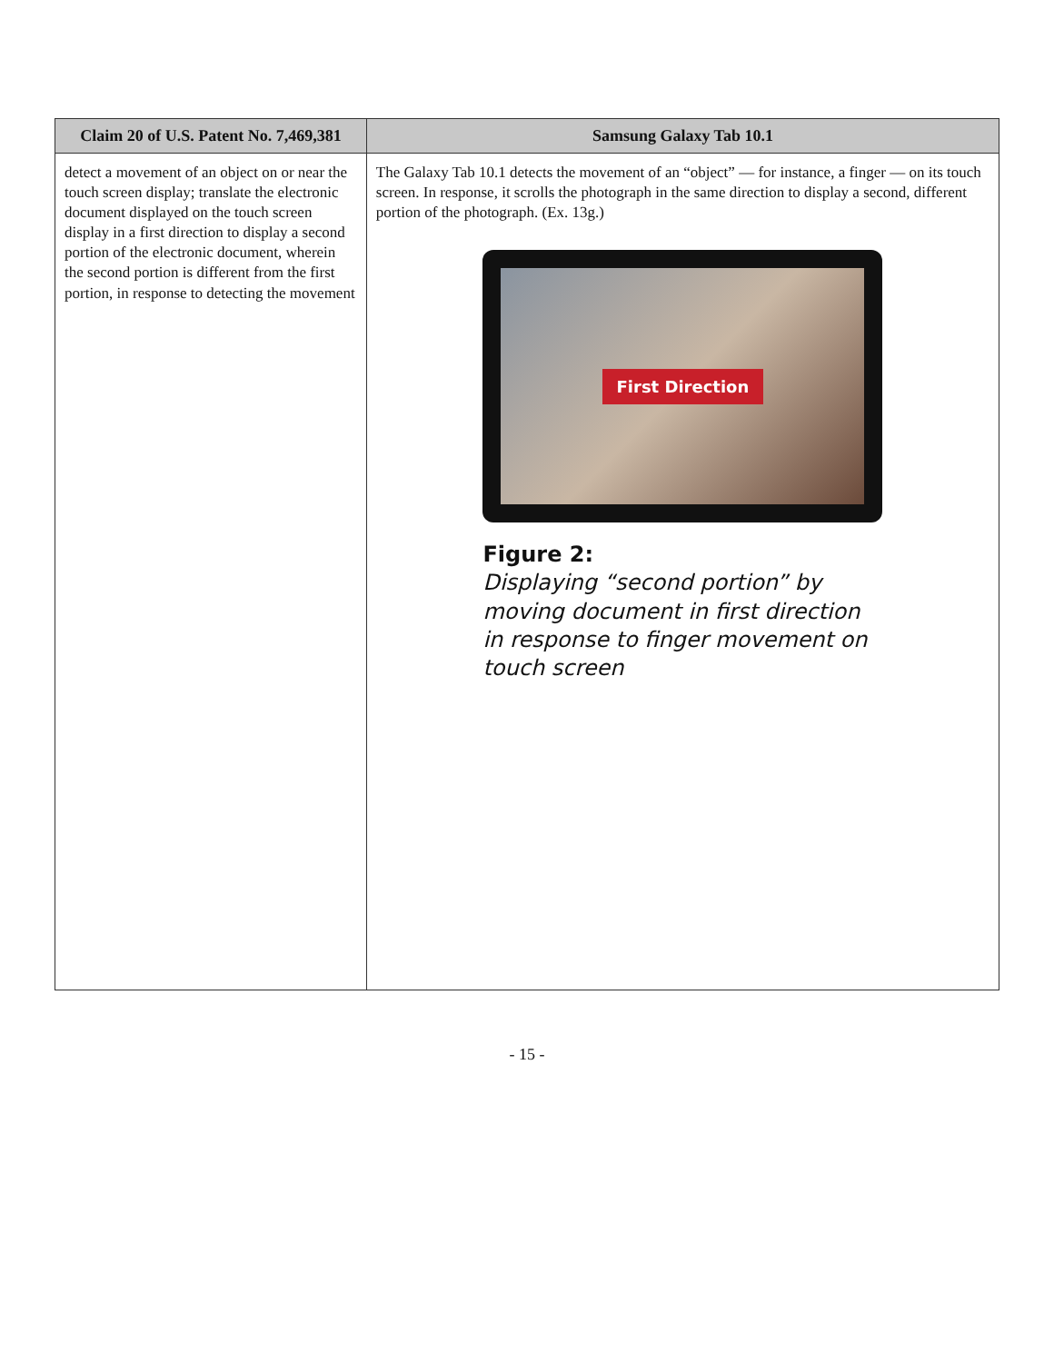| Claim 20 of U.S. Patent No. 7,469,381 | Samsung Galaxy Tab 10.1 |
| --- | --- |
| detect a movement of an object on or near the touch screen display; translate the electronic document displayed on the touch screen display in a first direction to display a second portion of the electronic document, wherein the second portion is different from the first portion, in response to detecting the movement | The Galaxy Tab 10.1 detects the movement of an “object” — for instance, a finger — on its touch screen. In response, it scrolls the photograph in the same direction to display a second, different portion of the photograph. (Ex. 13g.) First Direction Figure 2: Displaying “second portion” by moving document in first direction in response to finger movement on touch screen |
- 15 -